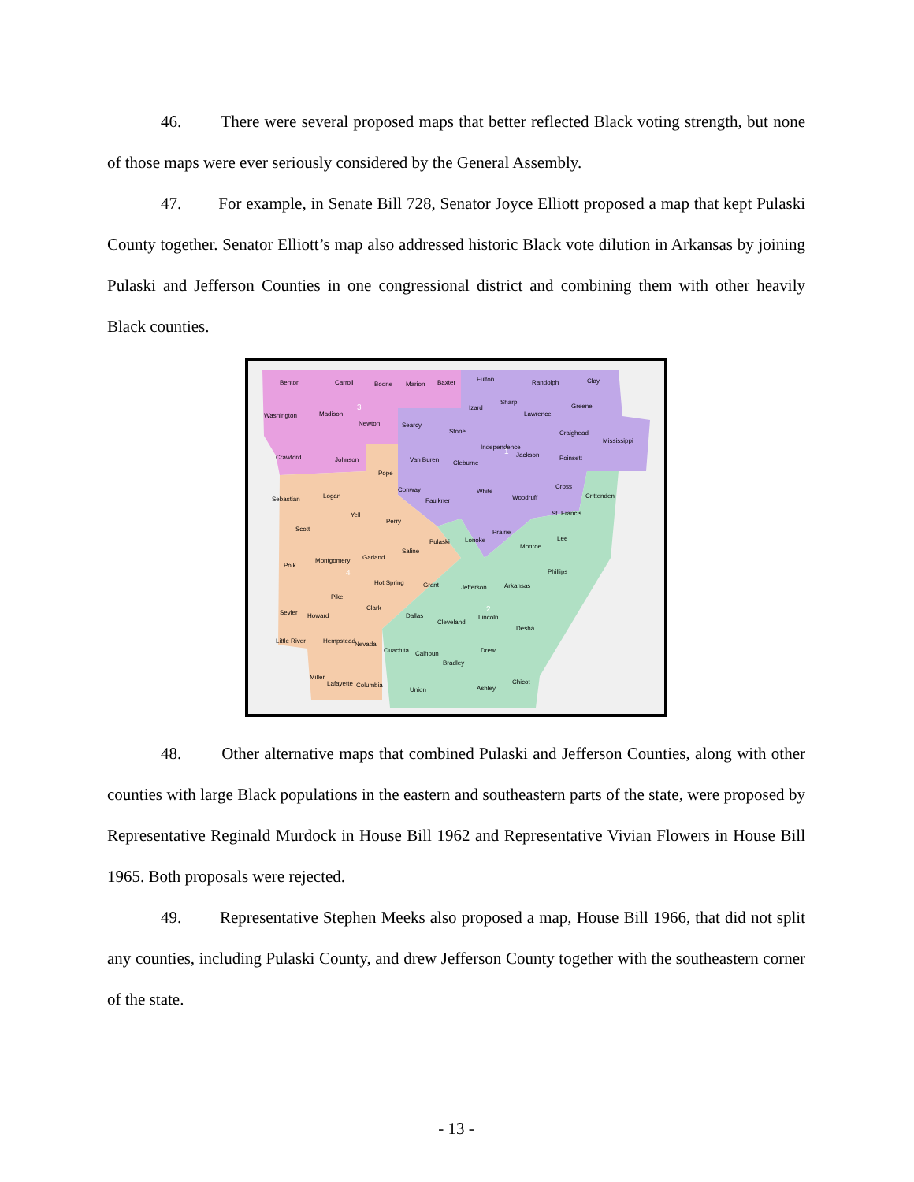46. There were several proposed maps that better reflected Black voting strength, but none of those maps were ever seriously considered by the General Assembly.
47. For example, in Senate Bill 728, Senator Joyce Elliott proposed a map that kept Pulaski County together. Senator Elliott’s map also addressed historic Black vote dilution in Arkansas by joining Pulaski and Jefferson Counties in one congressional district and combining them with other heavily Black counties.
Benton
Carroll
Boone
Marion
Baxter
Fulton
Randolph
Clay
Washington
Madison
Newton
Searcy
Stone
Izard
Sharp
Lawrence
Greene
Crawford
Johnson
Van Buren
Cleburne
Independence
Jackson
Poinsett
Craighead
Mississippi
Pope
Sebastian
Logan
Conway
Faulkner
White
Woodruff
Cross
Crittenden
Yell
Perry
Scott
Pulaski
Lonoke
Prairie
St. Francis
Monroe
Lee
Saline
Garland
Polk
Montgomery
Hot Spring
Grant
Jefferson
Arkansas
Phillips
Pike
Clark
Sevier
Howard
Dallas
Cleveland
Lincoln
Desha
Little River
Hempstead
Nevada
Ouachita
Calhoun
Drew
Bradley
Miller
Lafayette
Columbia
Union
Ashley
Chicot
3
1
4
2
48. Other alternative maps that combined Pulaski and Jefferson Counties, along with other counties with large Black populations in the eastern and southeastern parts of the state, were proposed by Representative Reginald Murdock in House Bill 1962 and Representative Vivian Flowers in House Bill 1965. Both proposals were rejected.
49. Representative Stephen Meeks also proposed a map, House Bill 1966, that did not split any counties, including Pulaski County, and drew Jefferson County together with the southeastern corner of the state.
- 13 -